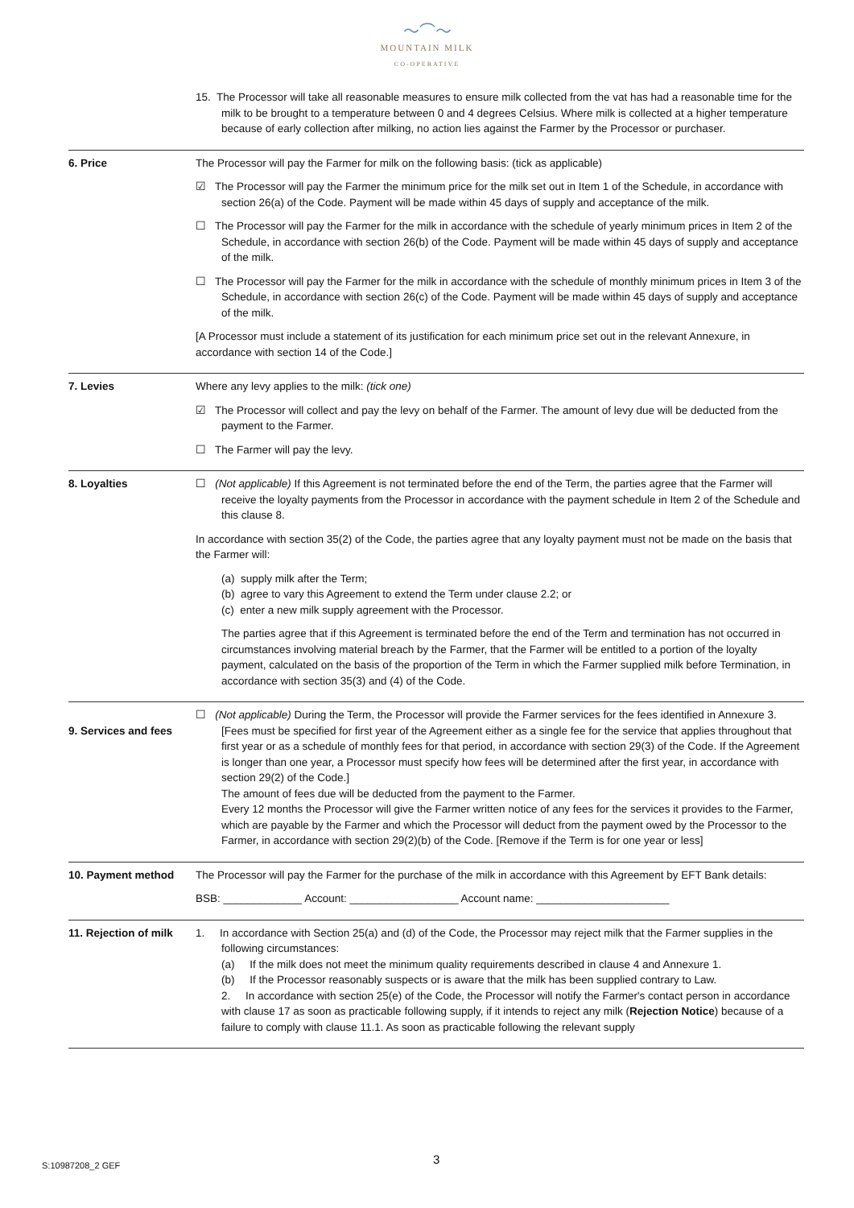〜⌒〜
MOUNTAIN MILK
CO-OPERATIVE
| | 15. The Processor will take all reasonable measures to ensure milk collected from the vat has had a reasonable time for the milk to be brought to a temperature between 0 and 4 degrees Celsius. Where milk is collected at a higher temperature because of early collection after milking, no action lies against the Farmer by the Processor or purchaser. |
| 6. Price | The Processor will pay the Farmer for milk on the following basis: (tick as applicable) ☑ The Processor will pay the Farmer the minimum price for the milk set out in Item 1 of the Schedule, in accordance with section 26(a) of the Code. Payment will be made within 45 days of supply and acceptance of the milk. ☐ The Processor will pay the Farmer for the milk in accordance with the schedule of yearly minimum prices in Item 2 of the Schedule, in accordance with section 26(b) of the Code. Payment will be made within 45 days of supply and acceptance of the milk. ☐ The Processor will pay the Farmer for the milk in accordance with the schedule of monthly minimum prices in Item 3 of the Schedule, in accordance with section 26(c) of the Code. Payment will be made within 45 days of supply and acceptance of the milk. [A Processor must include a statement of its justification for each minimum price set out in the relevant Annexure, in accordance with section 14 of the Code.] |
| 7. Levies | Where any levy applies to the milk: (tick one) ☑ The Processor will collect and pay the levy on behalf of the Farmer. The amount of levy due will be deducted from the payment to the Farmer. ☐ The Farmer will pay the levy. |
| 8. Loyalties | ☐ (Not applicable) If this Agreement is not terminated before the end of the Term, the parties agree that the Farmer will receive the loyalty payments from the Processor in accordance with the payment schedule in Item 2 of the Schedule and this clause 8. In accordance with section 35(2) of the Code, the parties agree that any loyalty payment must not be made on the basis that the Farmer will: (a) supply milk after the Term; (b) agree to vary this Agreement to extend the Term under clause 2.2; or (c) enter a new milk supply agreement with the Processor. The parties agree that if this Agreement is terminated before the end of the Term and termination has not occurred in circumstances involving material breach by the Farmer, that the Farmer will be entitled to a portion of the loyalty payment, calculated on the basis of the proportion of the Term in which the Farmer supplied milk before Termination, in accordance with section 35(3) and (4) of the Code. |
| 9. Services and fees | ☐ (Not applicable) During the Term, the Processor will provide the Farmer services for the fees identified in Annexure 3. [Fees must be specified for first year of the Agreement either as a single fee for the service that applies throughout that first year or as a schedule of monthly fees for that period, in accordance with section 29(3) of the Code. If the Agreement is longer than one year, a Processor must specify how fees will be determined after the first year, in accordance with section 29(2) of the Code.] The amount of fees due will be deducted from the payment to the Farmer. Every 12 months the Processor will give the Farmer written notice of any fees for the services it provides to the Farmer, which are payable by the Farmer and which the Processor will deduct from the payment owed by the Processor to the Farmer, in accordance with section 29(2)(b) of the Code. [Remove if the Term is for one year or less] |
| 10. Payment method | The Processor will pay the Farmer for the purchase of the milk in accordance with this Agreement by EFT Bank details: BSB: _____________ Account: __________________ Account name: ______________________ |
| 11. Rejection of milk | 1. In accordance with Section 25(a) and (d) of the Code, the Processor may reject milk that the Farmer supplies in the following circumstances: (a) If the milk does not meet the minimum quality requirements described in clause 4 and Annexure 1. (b) If the Processor reasonably suspects or is aware that the milk has been supplied contrary to Law. 2. In accordance with section 25(e) of the Code, the Processor will notify the Farmer's contact person in accordance with clause 17 as soon as practicable following supply, if it intends to reject any milk ( Rejection Notice ) because of a failure to comply with clause 11.1. As soon as practicable following the relevant supply |
3
S:10987208_2 GEF